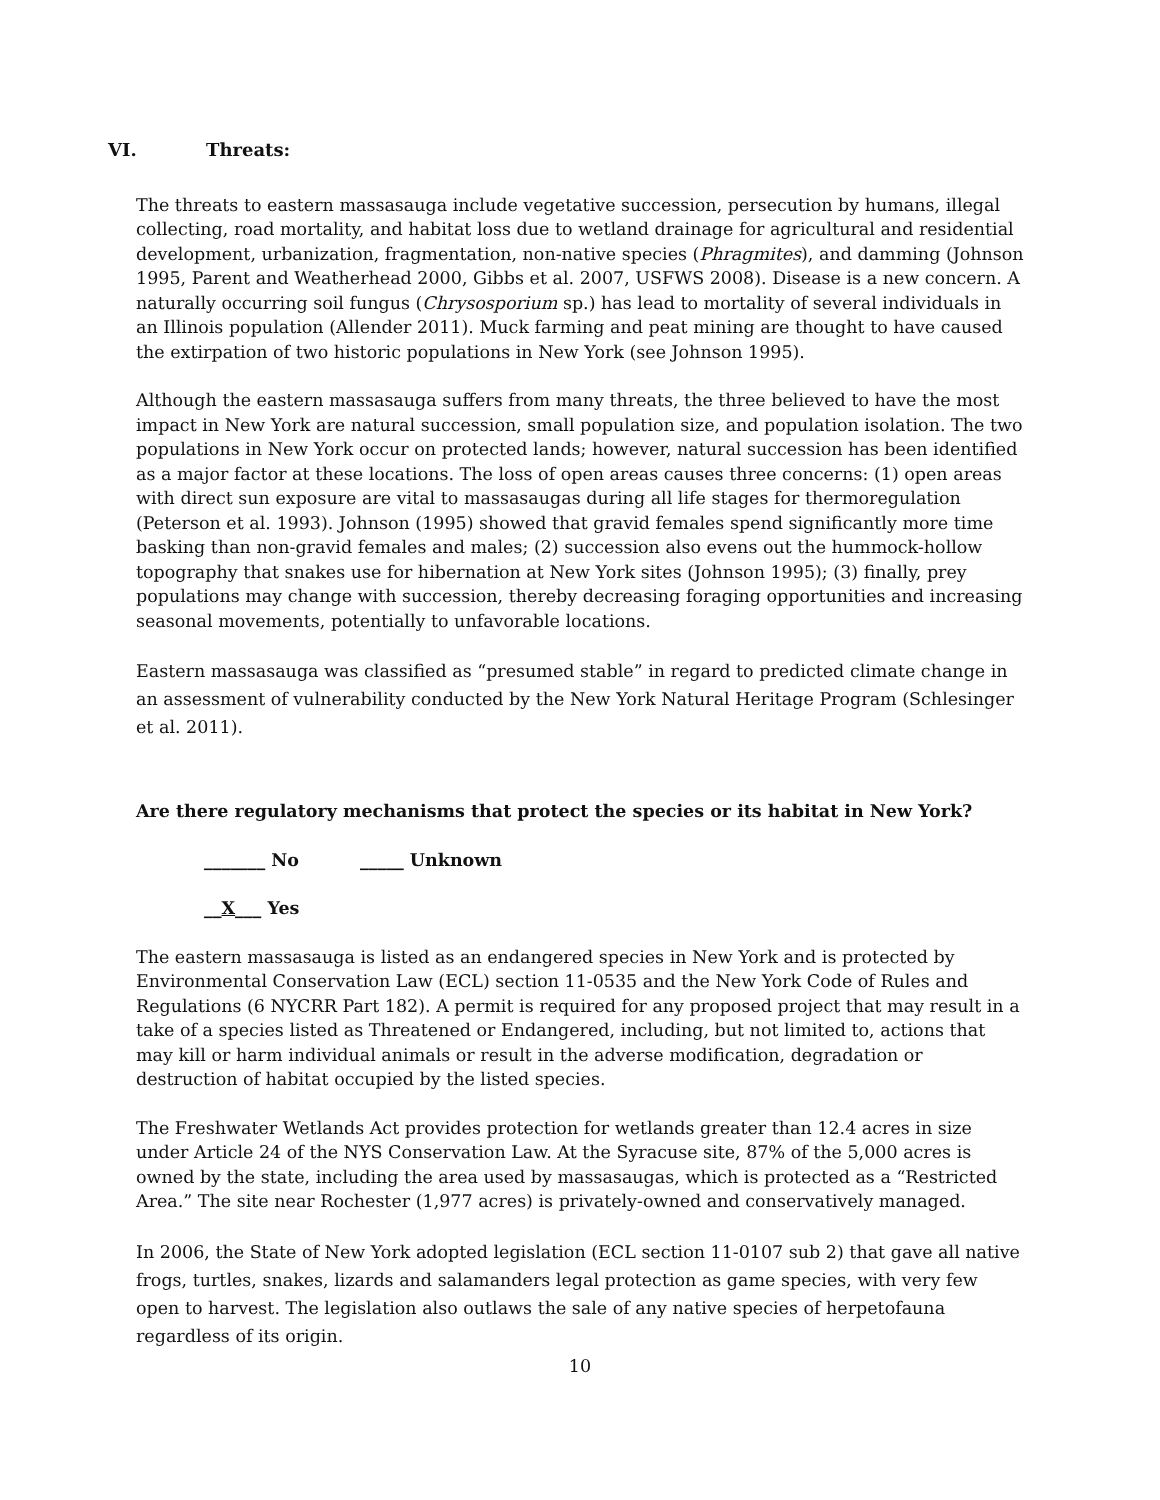VI. Threats:
The threats to eastern massasauga include vegetative succession, persecution by humans, illegal collecting, road mortality, and habitat loss due to wetland drainage for agricultural and residential development, urbanization, fragmentation, non-native species (Phragmites), and damming (Johnson 1995, Parent and Weatherhead 2000, Gibbs et al. 2007, USFWS 2008). Disease is a new concern. A naturally occurring soil fungus (Chrysosporium sp.) has lead to mortality of several individuals in an Illinois population (Allender 2011). Muck farming and peat mining are thought to have caused the extirpation of two historic populations in New York (see Johnson 1995).
Although the eastern massasauga suffers from many threats, the three believed to have the most impact in New York are natural succession, small population size, and population isolation. The two populations in New York occur on protected lands; however, natural succession has been identified as a major factor at these locations. The loss of open areas causes three concerns: (1) open areas with direct sun exposure are vital to massasaugas during all life stages for thermoregulation (Peterson et al. 1993). Johnson (1995) showed that gravid females spend significantly more time basking than non-gravid females and males; (2) succession also evens out the hummock-hollow topography that snakes use for hibernation at New York sites (Johnson 1995); (3) finally, prey populations may change with succession, thereby decreasing foraging opportunities and increasing seasonal movements, potentially to unfavorable locations.
Eastern massasauga was classified as “presumed stable” in regard to predicted climate change in an assessment of vulnerability conducted by the New York Natural Heritage Program (Schlesinger et al. 2011).
Are there regulatory mechanisms that protect the species or its habitat in New York?
_______ No _____ Unknown
__X___ Yes
The eastern massasauga is listed as an endangered species in New York and is protected by Environmental Conservation Law (ECL) section 11-0535 and the New York Code of Rules and Regulations (6 NYCRR Part 182). A permit is required for any proposed project that may result in a take of a species listed as Threatened or Endangered, including, but not limited to, actions that may kill or harm individual animals or result in the adverse modification, degradation or destruction of habitat occupied by the listed species.
The Freshwater Wetlands Act provides protection for wetlands greater than 12.4 acres in size under Article 24 of the NYS Conservation Law. At the Syracuse site, 87% of the 5,000 acres is owned by the state, including the area used by massasaugas, which is protected as a “Restricted Area.” The site near Rochester (1,977 acres) is privately-owned and conservatively managed.
In 2006, the State of New York adopted legislation (ECL section 11-0107 sub 2) that gave all native frogs, turtles, snakes, lizards and salamanders legal protection as game species, with very few open to harvest. The legislation also outlaws the sale of any native species of herpetofauna regardless of its origin.
10